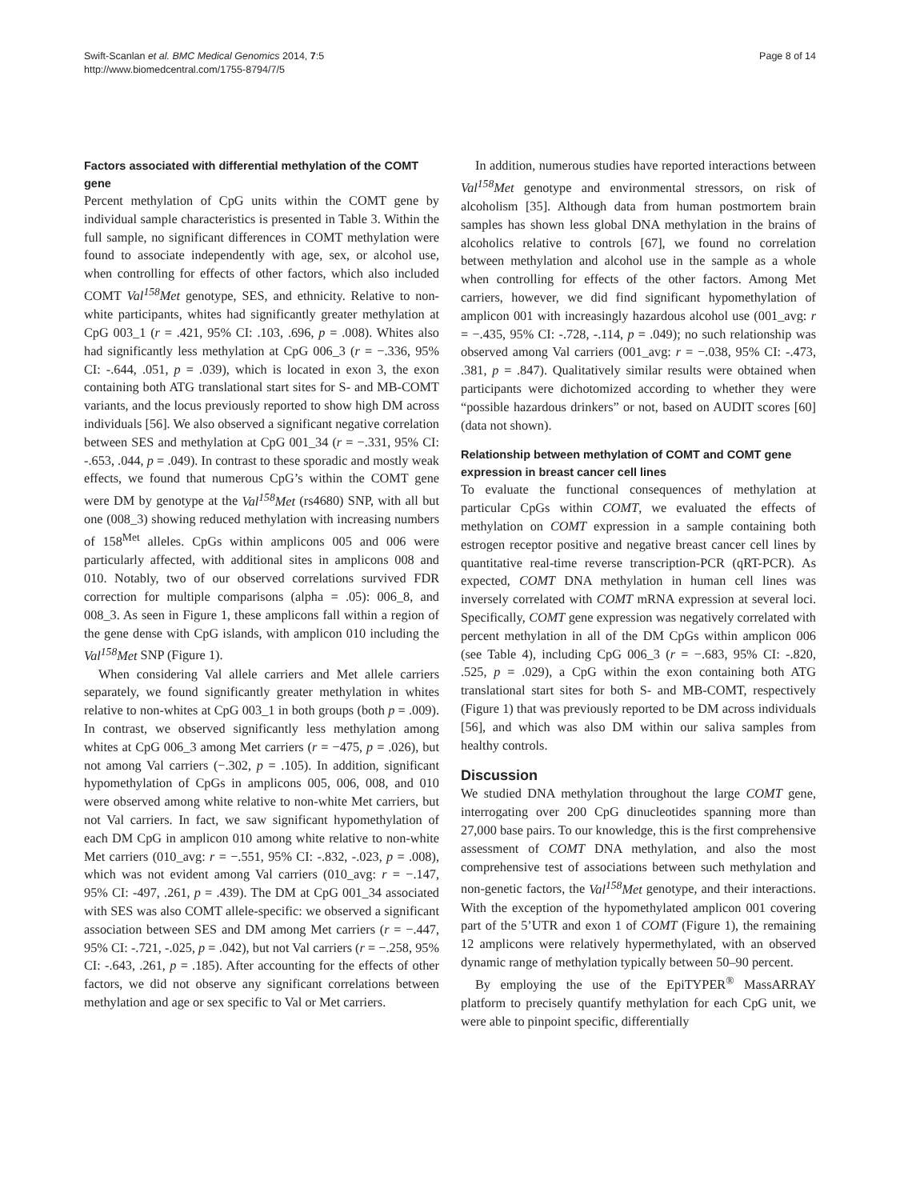Swift-Scanlan et al. BMC Medical Genomics 2014, 7:5
http://www.biomedcentral.com/1755-8794/7/5
Page 8 of 14
Factors associated with differential methylation of the COMT gene
Percent methylation of CpG units within the COMT gene by individual sample characteristics is presented in Table 3. Within the full sample, no significant differences in COMT methylation were found to associate independently with age, sex, or alcohol use, when controlling for effects of other factors, which also included COMT Val<sup>158</sup>Met genotype, SES, and ethnicity. Relative to non-white participants, whites had significantly greater methylation at CpG 003_1 (r = .421, 95% CI: .103, .696, p = .008). Whites also had significantly less methylation at CpG 006_3 (r = −.336, 95% CI: -.644, .051, p = .039), which is located in exon 3, the exon containing both ATG translational start sites for S- and MB-COMT variants, and the locus previously reported to show high DM across individuals [56]. We also observed a significant negative correlation between SES and methylation at CpG 001_34 (r = −.331, 95% CI: -.653, .044, p = .049). In contrast to these sporadic and mostly weak effects, we found that numerous CpG’s within the COMT gene were DM by genotype at the Val<sup>158</sup>Met (rs4680) SNP, with all but one (008_3) showing reduced methylation with increasing numbers of 158<sup>Met</sup> alleles. CpGs within amplicons 005 and 006 were particularly affected, with additional sites in amplicons 008 and 010. Notably, two of our observed correlations survived FDR correction for multiple comparisons (alpha = .05): 006_8, and 008_3. As seen in Figure 1, these amplicons fall within a region of the gene dense with CpG islands, with amplicon 010 including the Val<sup>158</sup>Met SNP (Figure 1).
When considering Val allele carriers and Met allele carriers separately, we found significantly greater methylation in whites relative to non-whites at CpG 003_1 in both groups (both p = .009). In contrast, we observed significantly less methylation among whites at CpG 006_3 among Met carriers (r = −475, p = .026), but not among Val carriers (−.302, p = .105). In addition, significant hypomethylation of CpGs in amplicons 005, 006, 008, and 010 were observed among white relative to non-white Met carriers, but not Val carriers. In fact, we saw significant hypomethylation of each DM CpG in amplicon 010 among white relative to non-white Met carriers (010_avg: r = −.551, 95% CI: -.832, -.023, p = .008), which was not evident among Val carriers (010_avg: r = −.147, 95% CI: -497, .261, p = .439). The DM at CpG 001_34 associated with SES was also COMT allele-specific: we observed a significant association between SES and DM among Met carriers (r = −.447, 95% CI: -.721, -.025, p = .042), but not Val carriers (r = −.258, 95% CI: -.643, .261, p = .185). After accounting for the effects of other factors, we did not observe any significant correlations between methylation and age or sex specific to Val or Met carriers.
In addition, numerous studies have reported interactions between Val<sup>158</sup>Met genotype and environmental stressors, on risk of alcoholism [35]. Although data from human postmortem brain samples has shown less global DNA methylation in the brains of alcoholics relative to controls [67], we found no correlation between methylation and alcohol use in the sample as a whole when controlling for effects of the other factors. Among Met carriers, however, we did find significant hypomethylation of amplicon 001 with increasingly hazardous alcohol use (001_avg: r = −.435, 95% CI: -.728, -.114, p = .049); no such relationship was observed among Val carriers (001_avg: r = −.038, 95% CI: -.473, .381, p = .847). Qualitatively similar results were obtained when participants were dichotomized according to whether they were “possible hazardous drinkers” or not, based on AUDIT scores [60] (data not shown).
Relationship between methylation of COMT and COMT gene expression in breast cancer cell lines
To evaluate the functional consequences of methylation at particular CpGs within COMT, we evaluated the effects of methylation on COMT expression in a sample containing both estrogen receptor positive and negative breast cancer cell lines by quantitative real-time reverse transcription-PCR (qRT-PCR). As expected, COMT DNA methylation in human cell lines was inversely correlated with COMT mRNA expression at several loci. Specifically, COMT gene expression was negatively correlated with percent methylation in all of the DM CpGs within amplicon 006 (see Table 4), including CpG 006_3 (r = −.683, 95% CI: -.820, .525, p = .029), a CpG within the exon containing both ATG translational start sites for both S- and MB-COMT, respectively (Figure 1) that was previously reported to be DM across individuals [56], and which was also DM within our saliva samples from healthy controls.
Discussion
We studied DNA methylation throughout the large COMT gene, interrogating over 200 CpG dinucleotides spanning more than 27,000 base pairs. To our knowledge, this is the first comprehensive assessment of COMT DNA methylation, and also the most comprehensive test of associations between such methylation and non-genetic factors, the Val<sup>158</sup>Met genotype, and their interactions. With the exception of the hypomethylated amplicon 001 covering part of the 5’UTR and exon 1 of COMT (Figure 1), the remaining 12 amplicons were relatively hypermethylated, with an observed dynamic range of methylation typically between 50–90 percent.
By employing the use of the EpiTYPER<sup>®</sup> MassARRAY platform to precisely quantify methylation for each CpG unit, we were able to pinpoint specific, differentially